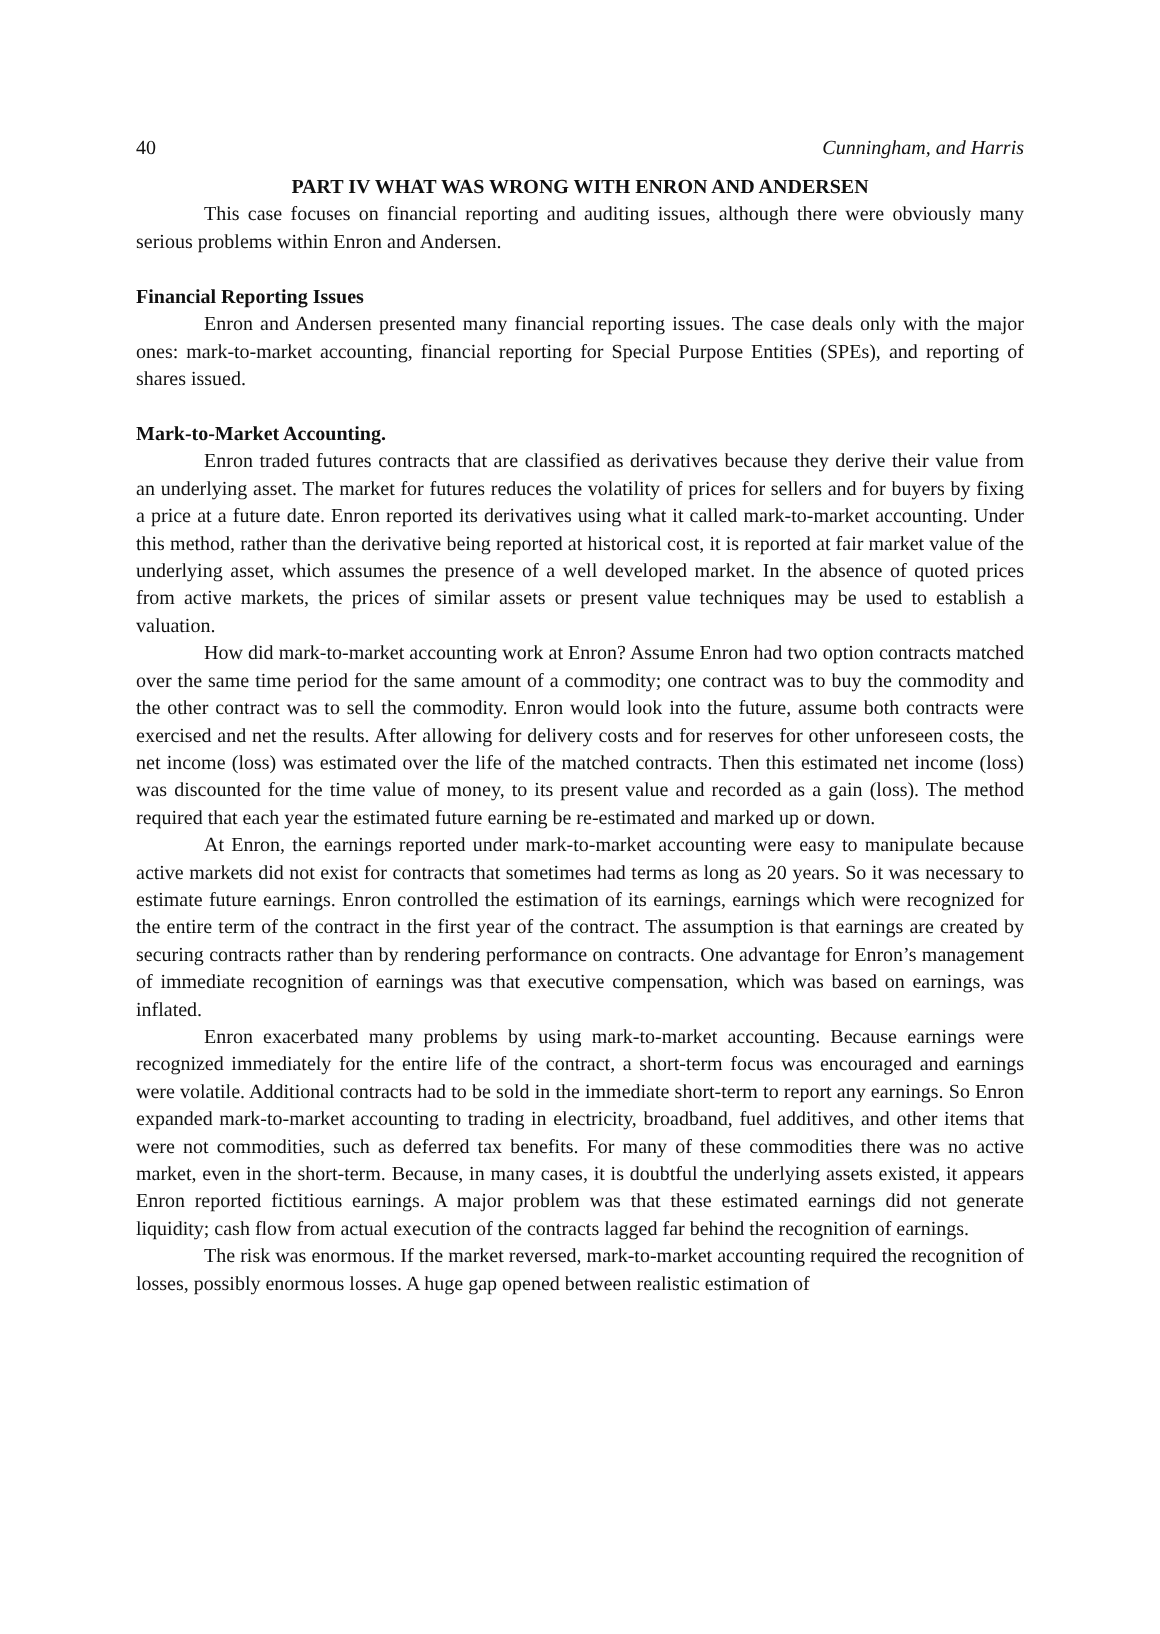40 Cunningham, and Harris
PART IV WHAT WAS WRONG WITH ENRON AND ANDERSEN
This case focuses on financial reporting and auditing issues, although there were obviously many serious problems within Enron and Andersen.
Financial Reporting Issues
Enron and Andersen presented many financial reporting issues. The case deals only with the major ones: mark-to-market accounting, financial reporting for Special Purpose Entities (SPEs), and reporting of shares issued.
Mark-to-Market Accounting.
Enron traded futures contracts that are classified as derivatives because they derive their value from an underlying asset. The market for futures reduces the volatility of prices for sellers and for buyers by fixing a price at a future date. Enron reported its derivatives using what it called mark-to-market accounting. Under this method, rather than the derivative being reported at historical cost, it is reported at fair market value of the underlying asset, which assumes the presence of a well developed market. In the absence of quoted prices from active markets, the prices of similar assets or present value techniques may be used to establish a valuation.
How did mark-to-market accounting work at Enron? Assume Enron had two option contracts matched over the same time period for the same amount of a commodity; one contract was to buy the commodity and the other contract was to sell the commodity. Enron would look into the future, assume both contracts were exercised and net the results. After allowing for delivery costs and for reserves for other unforeseen costs, the net income (loss) was estimated over the life of the matched contracts. Then this estimated net income (loss) was discounted for the time value of money, to its present value and recorded as a gain (loss). The method required that each year the estimated future earning be re-estimated and marked up or down.
At Enron, the earnings reported under mark-to-market accounting were easy to manipulate because active markets did not exist for contracts that sometimes had terms as long as 20 years. So it was necessary to estimate future earnings. Enron controlled the estimation of its earnings, earnings which were recognized for the entire term of the contract in the first year of the contract. The assumption is that earnings are created by securing contracts rather than by rendering performance on contracts. One advantage for Enron’s management of immediate recognition of earnings was that executive compensation, which was based on earnings, was inflated.
Enron exacerbated many problems by using mark-to-market accounting. Because earnings were recognized immediately for the entire life of the contract, a short-term focus was encouraged and earnings were volatile. Additional contracts had to be sold in the immediate short-term to report any earnings. So Enron expanded mark-to-market accounting to trading in electricity, broadband, fuel additives, and other items that were not commodities, such as deferred tax benefits. For many of these commodities there was no active market, even in the short-term. Because, in many cases, it is doubtful the underlying assets existed, it appears Enron reported fictitious earnings. A major problem was that these estimated earnings did not generate liquidity; cash flow from actual execution of the contracts lagged far behind the recognition of earnings.
The risk was enormous. If the market reversed, mark-to-market accounting required the recognition of losses, possibly enormous losses. A huge gap opened between realistic estimation of